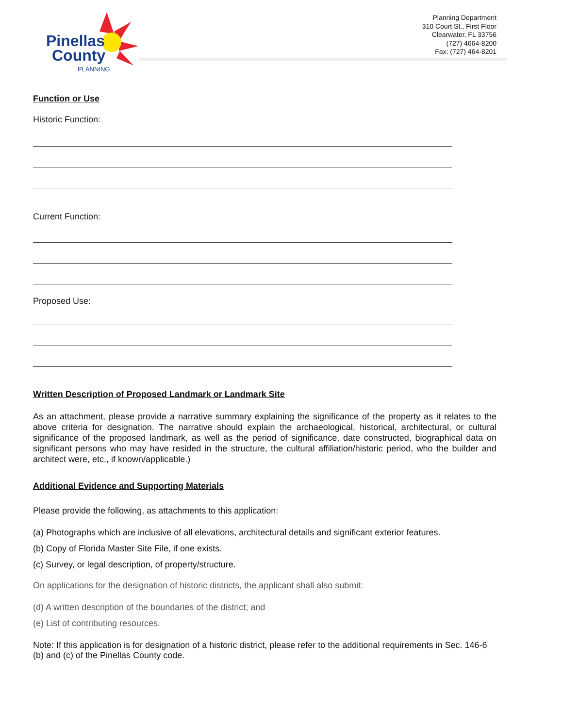Pinellas
County
PLANNING
Planning Department
310 Court St., First Floor
Clearwater, FL 33756
(727) 4664-8200
Fax: (727) 464-8201
Function or Use
Historic Function:
Current Function:
Proposed Use:
Written Description of Proposed Landmark or Landmark Site
As an attachment, please provide a narrative summary explaining the significance of the property as it relates to the above criteria for designation. The narrative should explain the archaeological, historical, architectural, or cultural significance of the proposed landmark, as well as the period of significance, date constructed, biographical data on significant persons who may have resided in the structure, the cultural affiliation/historic period, who the builder and architect were, etc., if known/applicable.)
Additional Evidence and Supporting Materials
Please provide the following, as attachments to this application:
(a) Photographs which are inclusive of all elevations, architectural details and significant exterior features.
(b) Copy of Florida Master Site File, if one exists.
(c) Survey, or legal description, of property/structure.
On applications for the designation of historic districts, the applicant shall also submit:
(d) A written description of the boundaries of the district; and
(e) List of contributing resources.
Note: If this application is for designation of a historic district, please refer to the additional requirements in Sec. 146-6 (b) and (c) of the Pinellas County code.